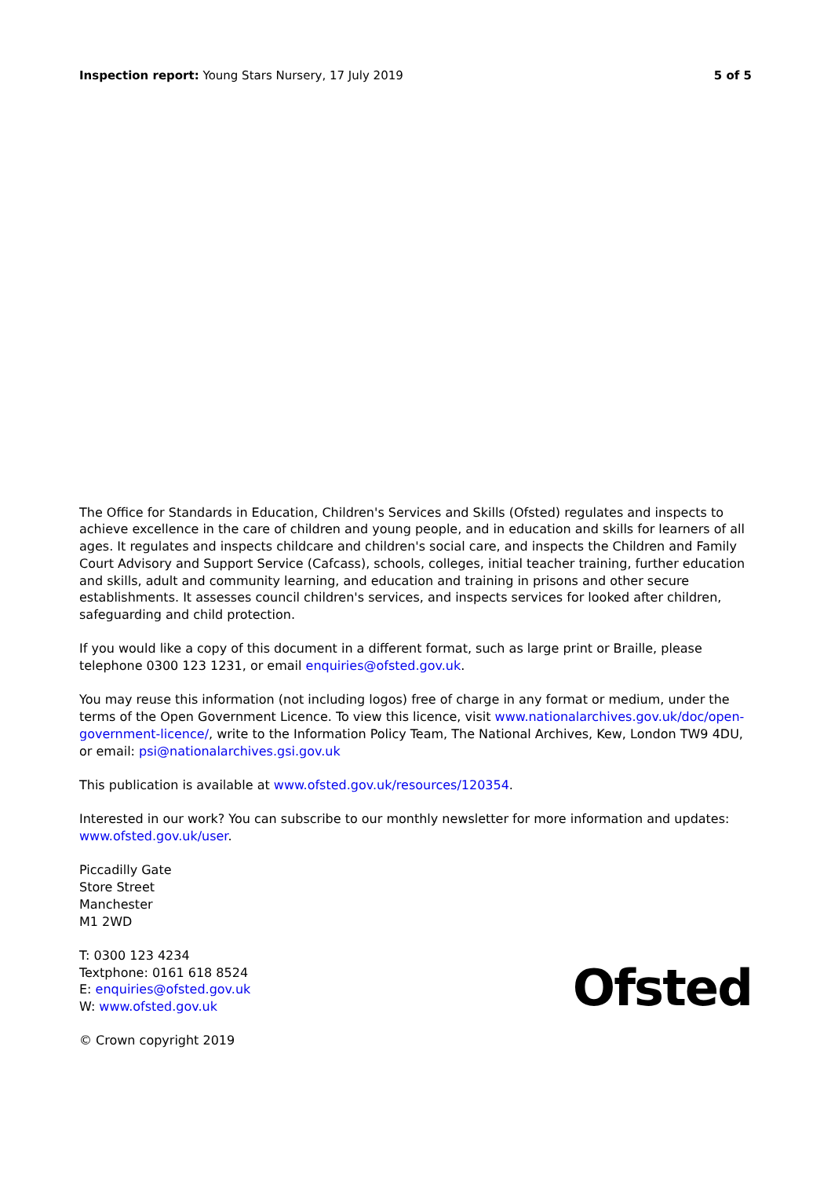Inspection report: Young Stars Nursery, 17 July 2019
5 of 5
The Office for Standards in Education, Children's Services and Skills (Ofsted) regulates and inspects to achieve excellence in the care of children and young people, and in education and skills for learners of all ages. It regulates and inspects childcare and children's social care, and inspects the Children and Family Court Advisory and Support Service (Cafcass), schools, colleges, initial teacher training, further education and skills, adult and community learning, and education and training in prisons and other secure establishments. It assesses council children's services, and inspects services for looked after children, safeguarding and child protection.
If you would like a copy of this document in a different format, such as large print or Braille, please telephone 0300 123 1231, or email enquiries@ofsted.gov.uk.
You may reuse this information (not including logos) free of charge in any format or medium, under the terms of the Open Government Licence. To view this licence, visit www.nationalarchives.gov.uk/doc/open-government-licence/, write to the Information Policy Team, The National Archives, Kew, London TW9 4DU, or email: psi@nationalarchives.gsi.gov.uk
This publication is available at www.ofsted.gov.uk/resources/120354.
Interested in our work? You can subscribe to our monthly newsletter for more information and updates: www.ofsted.gov.uk/user.
Piccadilly Gate
Store Street
Manchester
M1 2WD
T: 0300 123 4234
Textphone: 0161 618 8524
E: enquiries@ofsted.gov.uk
W: www.ofsted.gov.uk
Ofsted
© Crown copyright 2019